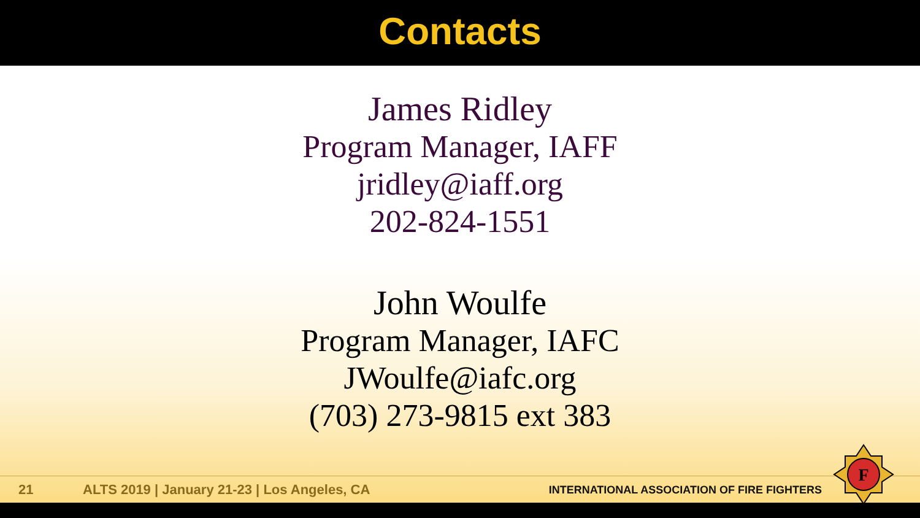Contacts
James Ridley
Program Manager, IAFF
jridley@iaff.org
202-824-1551
John Woulfe
Program Manager, IAFC
JWoulfe@iafc.org
(703) 273-9815 ext 383
21 ALTS 2019 | January 21-23 | Los Angeles, CA INTERNATIONAL ASSOCIATION OF FIRE FIGHTERS
F